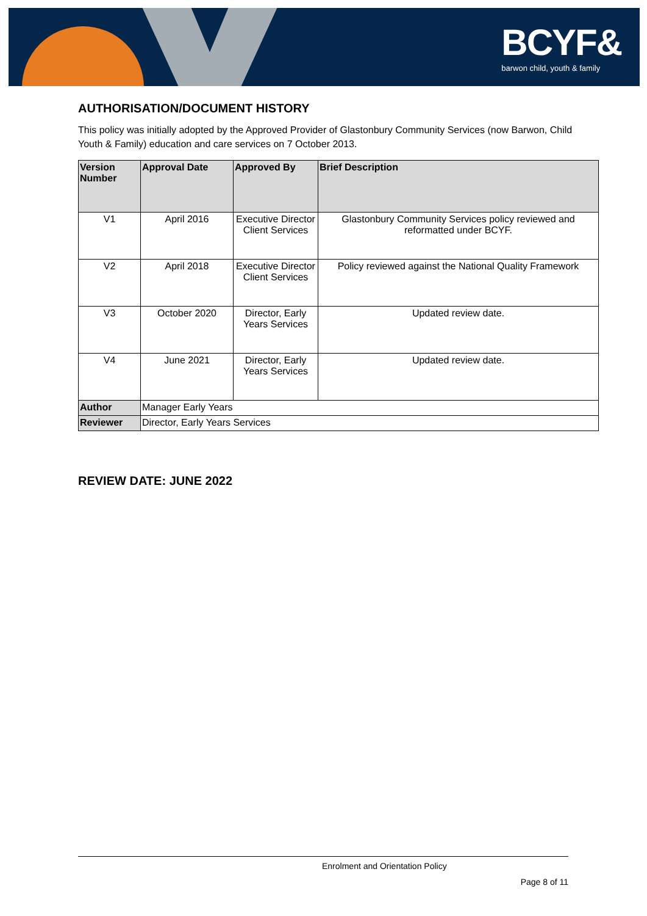BCYF&
barwon child, youth & family
AUTHORISATION/DOCUMENT HISTORY
This policy was initially adopted by the Approved Provider of Glastonbury Community Services (now Barwon, Child Youth & Family) education and care services on 7 October 2013.
| Version Number | Approval Date | Approved By | Brief Description |
| --- | --- | --- | --- |
| V1 | April 2016 | Executive Director Client Services | Glastonbury Community Services policy reviewed and reformatted under BCYF. |
| V2 | April 2018 | Executive Director Client Services | Policy reviewed against the National Quality Framework |
| V3 | October 2020 | Director, Early Years Services | Updated review date. |
| V4 | June 2021 | Director, Early Years Services | Updated review date. |
| Author | Manager Early Years | | |
| Reviewer | Director, Early Years Services | | |
REVIEW DATE: JUNE 2022
Enrolment and Orientation Policy
Page 8 of 11